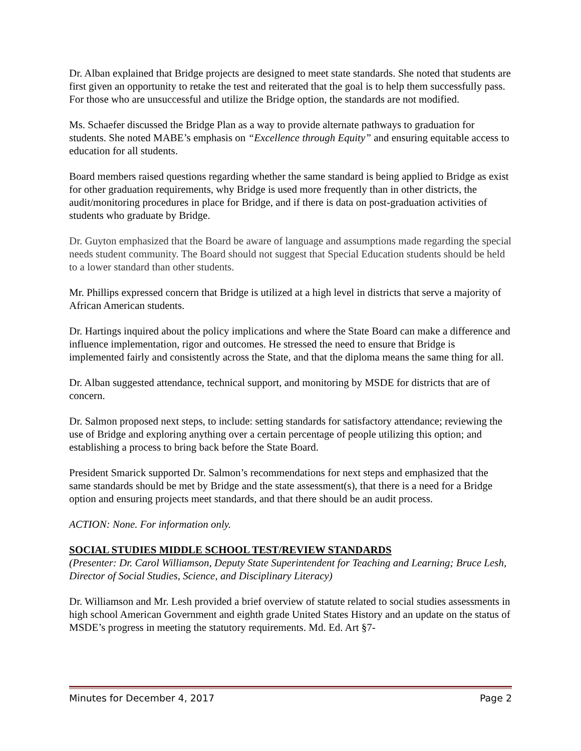Dr. Alban explained that Bridge projects are designed to meet state standards. She noted that students are first given an opportunity to retake the test and reiterated that the goal is to help them successfully pass. For those who are unsuccessful and utilize the Bridge option, the standards are not modified.
Ms. Schaefer discussed the Bridge Plan as a way to provide alternate pathways to graduation for students. She noted MABE’s emphasis on “Excellence through Equity” and ensuring equitable access to education for all students.
Board members raised questions regarding whether the same standard is being applied to Bridge as exist for other graduation requirements, why Bridge is used more frequently than in other districts, the audit/monitoring procedures in place for Bridge, and if there is data on post-graduation activities of students who graduate by Bridge.
Dr. Guyton emphasized that the Board be aware of language and assumptions made regarding the special needs student community. The Board should not suggest that Special Education students should be held to a lower standard than other students.
Mr. Phillips expressed concern that Bridge is utilized at a high level in districts that serve a majority of African American students.
Dr. Hartings inquired about the policy implications and where the State Board can make a difference and influence implementation, rigor and outcomes. He stressed the need to ensure that Bridge is implemented fairly and consistently across the State, and that the diploma means the same thing for all.
Dr. Alban suggested attendance, technical support, and monitoring by MSDE for districts that are of concern.
Dr. Salmon proposed next steps, to include: setting standards for satisfactory attendance; reviewing the use of Bridge and exploring anything over a certain percentage of people utilizing this option; and establishing a process to bring back before the State Board.
President Smarick supported Dr. Salmon’s recommendations for next steps and emphasized that the same standards should be met by Bridge and the state assessment(s), that there is a need for a Bridge option and ensuring projects meet standards, and that there should be an audit process.
ACTION: None. For information only.
SOCIAL STUDIES MIDDLE SCHOOL TEST/REVIEW STANDARDS
(Presenter: Dr. Carol Williamson, Deputy State Superintendent for Teaching and Learning; Bruce Lesh, Director of Social Studies, Science, and Disciplinary Literacy)
Dr. Williamson and Mr. Lesh provided a brief overview of statute related to social studies assessments in high school American Government and eighth grade United States History and an update on the status of MSDE’s progress in meeting the statutory requirements. Md. Ed. Art §7-
Minutes for December 4, 2017 Page 2